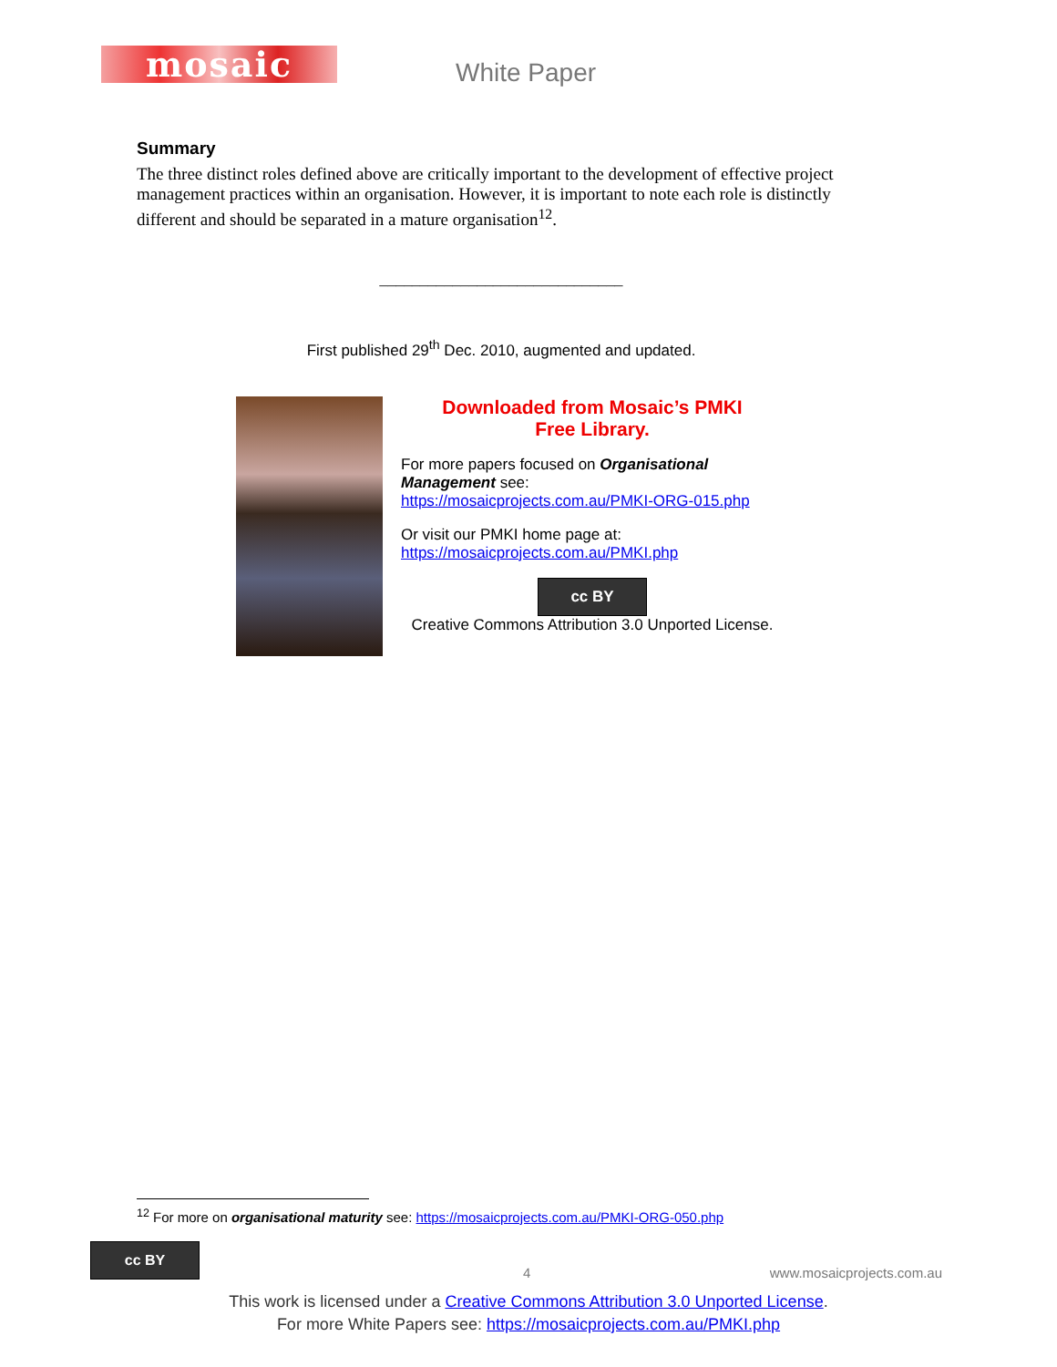mosaic White Paper
Summary
The three distinct roles defined above are critically important to the development of effective project management practices within an organisation. However, it is important to note each role is distinctly different and should be separated in a mature organisation<sup>12</sup>.
______________________________
First published 29<sup>th</sup> Dec. 2010, augmented and updated.
Downloaded from Mosaic’s PMKI
Free Library.
For more papers focused on Organisational Management see:
https://mosaicprojects.com.au/PMKI-ORG-015.php
Or visit our PMKI home page at:
https://mosaicprojects.com.au/PMKI.php
cc BY
Creative Commons Attribution 3.0 Unported License.
<sup>12</sup> For more on organisational maturity see: https://mosaicprojects.com.au/PMKI-ORG-050.php
cc BY
4 www.mosaicprojects.com.au
This work is licensed under a Creative Commons Attribution 3.0 Unported License.
For more White Papers see: https://mosaicprojects.com.au/PMKI.php